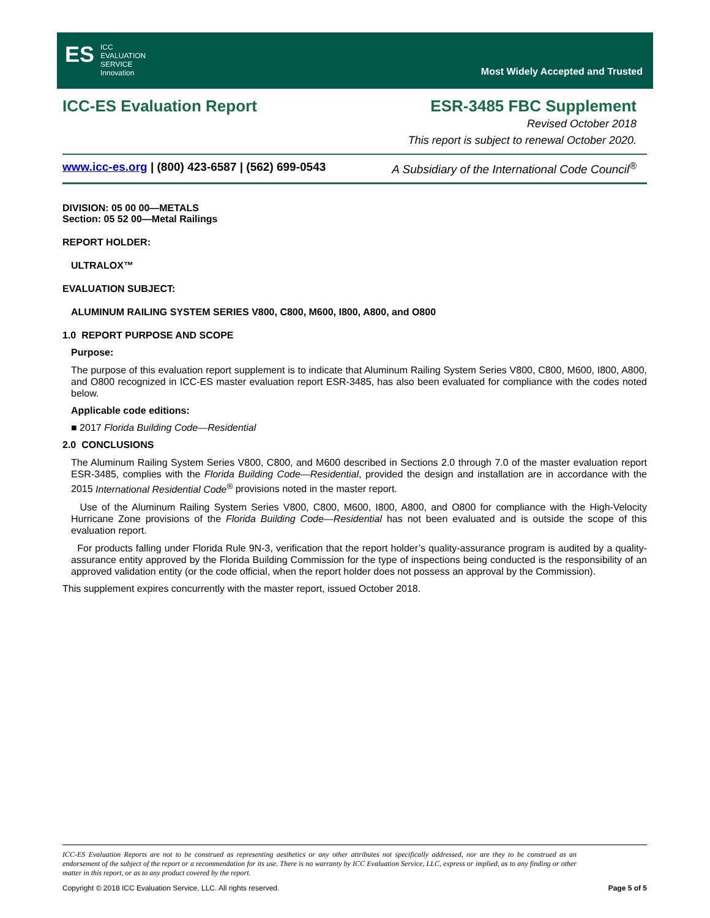ES ICC
EVALUATION
SERVICE
Innovation
Most Widely Accepted and Trusted
ICC-ES Evaluation Report ESR-3485 FBC Supplement
Revised October 2018
This report is subject to renewal October 2020.
www.icc-es.org | (800) 423-6587 | (562) 699-0543 A Subsidiary of the International Code Council<sup>®</sup>
DIVISION: 05 00 00—METALS
Section: 05 52 00—Metal Railings
REPORT HOLDER:
ULTRALOX™
EVALUATION SUBJECT:
ALUMINUM RAILING SYSTEM SERIES V800, C800, M600, I800, A800, and O800
1.0 REPORT PURPOSE AND SCOPE
Purpose:
The purpose of this evaluation report supplement is to indicate that Aluminum Railing System Series V800, C800, M600, I800, A800, and O800 recognized in ICC-ES master evaluation report ESR-3485, has also been evaluated for compliance with the codes noted below.
Applicable code editions:
■ 2017 Florida Building Code—Residential
2.0 CONCLUSIONS
The Aluminum Railing System Series V800, C800, and M600 described in Sections 2.0 through 7.0 of the master evaluation report ESR-3485, complies with the Florida Building Code—Residential, provided the design and installation are in accordance with the 2015 International Residential Code<sup>®</sup> provisions noted in the master report.
Use of the Aluminum Railing System Series V800, C800, M600, I800, A800, and O800 for compliance with the High-Velocity Hurricane Zone provisions of the Florida Building Code—Residential has not been evaluated and is outside the scope of this evaluation report.
For products falling under Florida Rule 9N-3, verification that the report holder’s quality-assurance program is audited by a quality-assurance entity approved by the Florida Building Commission for the type of inspections being conducted is the responsibility of an approved validation entity (or the code official, when the report holder does not possess an approval by the Commission).
This supplement expires concurrently with the master report, issued October 2018.
ICC-ES Evaluation Reports are not to be construed as representing aesthetics or any other attributes not specifically addressed, nor are they to be construed as an endorsement of the subject of the report or a recommendation for its use. There is no warranty by ICC Evaluation Service, LLC, express or implied, as to any finding or other matter in this report, or as to any product covered by the report.
Copyright © 2018 ICC Evaluation Service, LLC. All rights reserved. Page 5 of 5